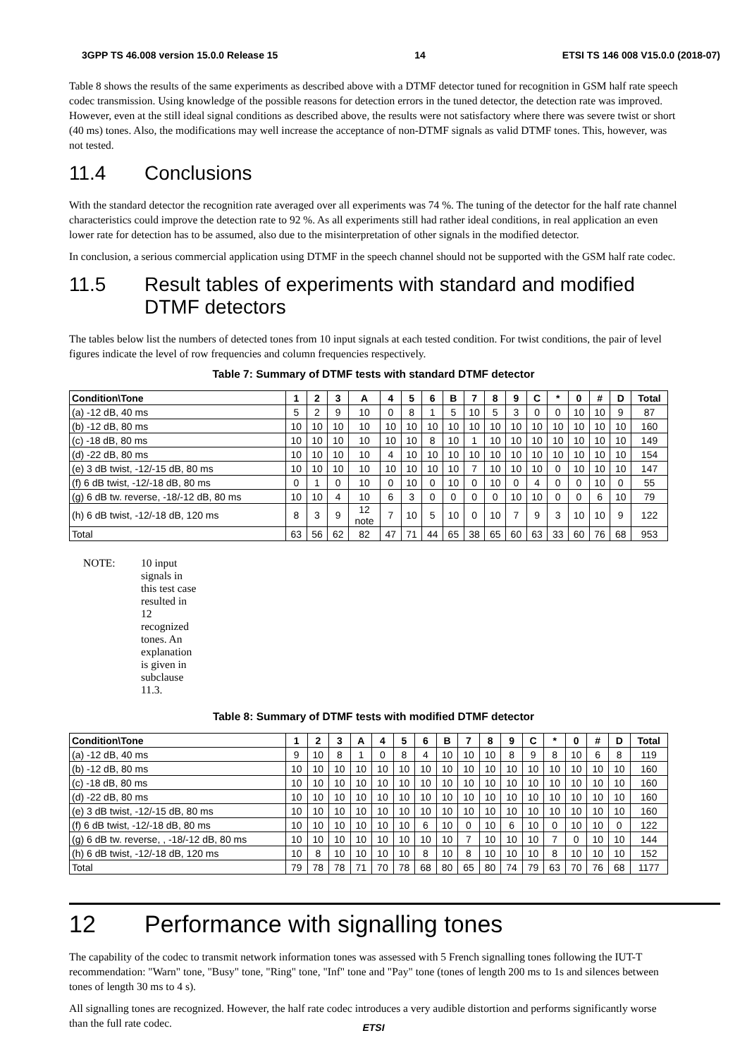3GPP TS 46.008 version 15.0.0 Release 15 14 ETSI TS 146 008 V15.0.0 (2018-07)
Table 8 shows the results of the same experiments as described above with a DTMF detector tuned for recognition in GSM half rate speech codec transmission. Using knowledge of the possible reasons for detection errors in the tuned detector, the detection rate was improved. However, even at the still ideal signal conditions as described above, the results were not satisfactory where there was severe twist or short (40 ms) tones. Also, the modifications may well increase the acceptance of non-DTMF signals as valid DTMF tones. This, however, was not tested.
11.4 Conclusions
With the standard detector the recognition rate averaged over all experiments was 74 %. The tuning of the detector for the half rate channel characteristics could improve the detection rate to 92 %. As all experiments still had rather ideal conditions, in real application an even lower rate for detection has to be assumed, also due to the misinterpretation of other signals in the modified detector.
In conclusion, a serious commercial application using DTMF in the speech channel should not be supported with the GSM half rate codec.
11.5 Result tables of experiments with standard and modified DTMF detectors
The tables below list the numbers of detected tones from 10 input signals at each tested condition. For twist conditions, the pair of level figures indicate the level of row frequencies and column frequencies respectively.
Table 7: Summary of DTMF tests with standard DTMF detector
| Condition\Tone | 1 | 2 | 3 | A | 4 | 5 | 6 | B | 7 | 8 | 9 | C | * | 0 | # | D | Total |
| --- | --- | --- | --- | --- | --- | --- | --- | --- | --- | --- | --- | --- | --- | --- | --- | --- | --- |
| (a) -12 dB, 40 ms | 5 | 2 | 9 | 10 | 0 | 8 | 1 | 5 | 10 | 5 | 3 | 0 | 0 | 10 | 10 | 9 | 87 |
| (b) -12 dB, 80 ms | 10 | 10 | 10 | 10 | 10 | 10 | 10 | 10 | 10 | 10 | 10 | 10 | 10 | 10 | 10 | 10 | 160 |
| (c) -18 dB, 80 ms | 10 | 10 | 10 | 10 | 10 | 10 | 8 | 10 | 1 | 10 | 10 | 10 | 10 | 10 | 10 | 10 | 149 |
| (d) -22 dB, 80 ms | 10 | 10 | 10 | 10 | 4 | 10 | 10 | 10 | 10 | 10 | 10 | 10 | 10 | 10 | 10 | 10 | 154 |
| (e) 3 dB twist, -12/-15 dB, 80 ms | 10 | 10 | 10 | 10 | 10 | 10 | 10 | 10 | 7 | 10 | 10 | 10 | 0 | 10 | 10 | 10 | 147 |
| (f) 6 dB twist, -12/-18 dB, 80 ms | 0 | 1 | 0 | 10 | 0 | 10 | 0 | 10 | 0 | 10 | 0 | 4 | 0 | 0 | 10 | 0 | 55 |
| (g) 6 dB tw. reverse, -18/-12 dB, 80 ms | 10 | 10 | 4 | 10 | 6 | 3 | 0 | 0 | 0 | 0 | 10 | 10 | 0 | 0 | 6 | 10 | 79 |
| (h) 6 dB twist, -12/-18 dB, 120 ms | 8 | 3 | 9 | 12 note | 7 | 10 | 5 | 10 | 0 | 10 | 7 | 9 | 3 | 10 | 10 | 9 | 122 |
| Total | 63 | 56 | 62 | 82 | 47 | 71 | 44 | 65 | 38 | 65 | 60 | 63 | 33 | 60 | 76 | 68 | 953 |
NOTE: 10 input signals in this test case resulted in 12 recognized tones. An explanation is given in subclause 11.3.
Table 8: Summary of DTMF tests with modified DTMF detector
| Condition\Tone | 1 | 2 | 3 | A | 4 | 5 | 6 | B | 7 | 8 | 9 | C | * | 0 | # | D | Total |
| --- | --- | --- | --- | --- | --- | --- | --- | --- | --- | --- | --- | --- | --- | --- | --- | --- | --- |
| (a) -12 dB, 40 ms | 9 | 10 | 8 | 1 | 0 | 8 | 4 | 10 | 10 | 10 | 8 | 9 | 8 | 10 | 6 | 8 | 119 |
| (b) -12 dB, 80 ms | 10 | 10 | 10 | 10 | 10 | 10 | 10 | 10 | 10 | 10 | 10 | 10 | 10 | 10 | 10 | 10 | 160 |
| (c) -18 dB, 80 ms | 10 | 10 | 10 | 10 | 10 | 10 | 10 | 10 | 10 | 10 | 10 | 10 | 10 | 10 | 10 | 10 | 160 |
| (d) -22 dB, 80 ms | 10 | 10 | 10 | 10 | 10 | 10 | 10 | 10 | 10 | 10 | 10 | 10 | 10 | 10 | 10 | 10 | 160 |
| (e) 3 dB twist, -12/-15 dB, 80 ms | 10 | 10 | 10 | 10 | 10 | 10 | 10 | 10 | 10 | 10 | 10 | 10 | 10 | 10 | 10 | 10 | 160 |
| (f) 6 dB twist, -12/-18 dB, 80 ms | 10 | 10 | 10 | 10 | 10 | 10 | 6 | 10 | 0 | 10 | 6 | 10 | 0 | 10 | 10 | 0 | 122 |
| (g) 6 dB tw. reverse, , -18/-12 dB, 80 ms | 10 | 10 | 10 | 10 | 10 | 10 | 10 | 10 | 7 | 10 | 10 | 10 | 7 | 0 | 10 | 10 | 144 |
| (h) 6 dB twist, -12/-18 dB, 120 ms | 10 | 8 | 10 | 10 | 10 | 10 | 8 | 10 | 8 | 10 | 10 | 10 | 8 | 10 | 10 | 10 | 152 |
| Total | 79 | 78 | 78 | 71 | 70 | 78 | 68 | 80 | 65 | 80 | 74 | 79 | 63 | 70 | 76 | 68 | 1177 |
12 Performance with signalling tones
The capability of the codec to transmit network information tones was assessed with 5 French signalling tones following the IUT-T recommendation: "Warn" tone, "Busy" tone, "Ring" tone, "Inf" tone and "Pay" tone (tones of length 200 ms to 1s and silences between tones of length 30 ms to 4 s).
All signalling tones are recognized. However, the half rate codec introduces a very audible distortion and performs significantly worse than the full rate codec.
ETSI